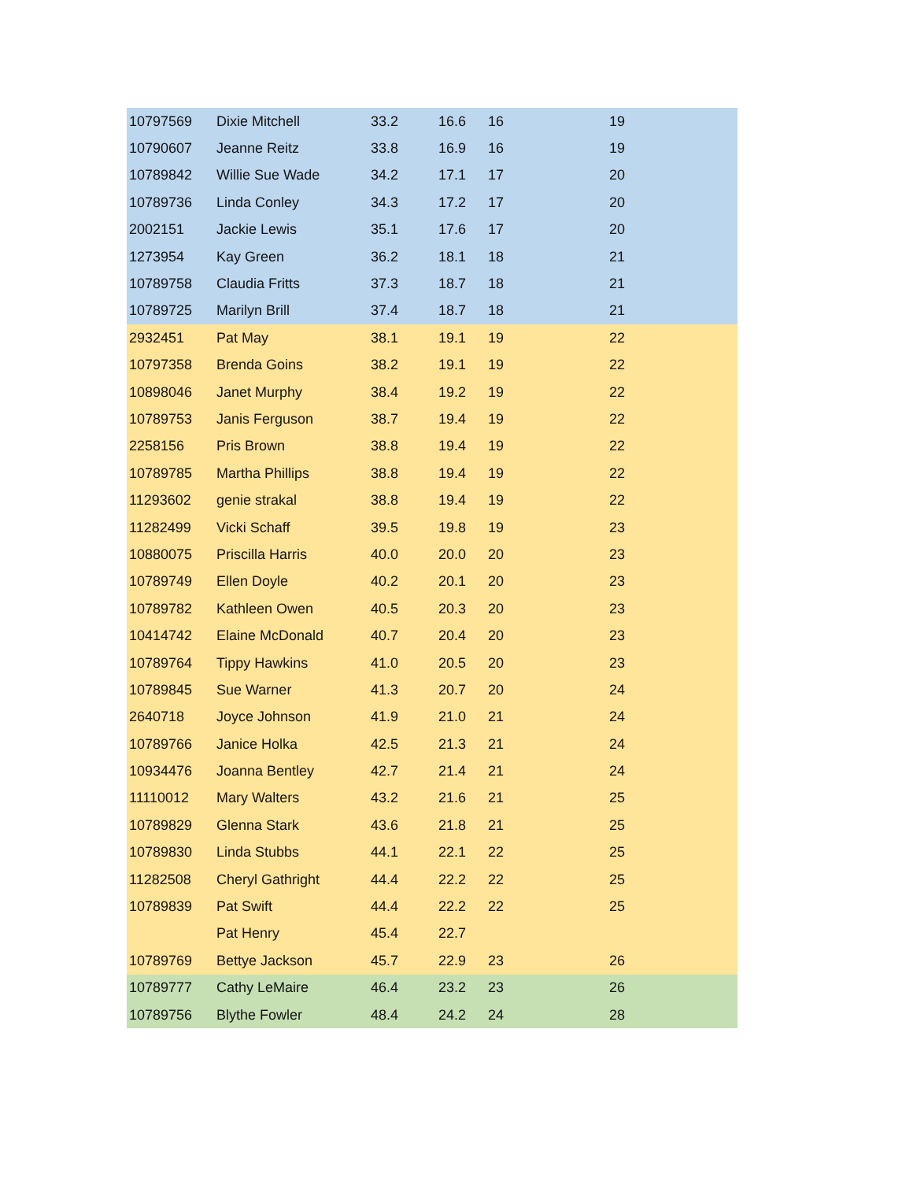| 10797569 | Dixie Mitchell | 33.2 | 16.6 | 16 | 19 |
| 10790607 | Jeanne Reitz | 33.8 | 16.9 | 16 | 19 |
| 10789842 | Willie Sue Wade | 34.2 | 17.1 | 17 | 20 |
| 10789736 | Linda Conley | 34.3 | 17.2 | 17 | 20 |
| 2002151 | Jackie Lewis | 35.1 | 17.6 | 17 | 20 |
| 1273954 | Kay Green | 36.2 | 18.1 | 18 | 21 |
| 10789758 | Claudia Fritts | 37.3 | 18.7 | 18 | 21 |
| 10789725 | Marilyn Brill | 37.4 | 18.7 | 18 | 21 |
| 2932451 | Pat May | 38.1 | 19.1 | 19 | 22 |
| 10797358 | Brenda Goins | 38.2 | 19.1 | 19 | 22 |
| 10898046 | Janet Murphy | 38.4 | 19.2 | 19 | 22 |
| 10789753 | Janis Ferguson | 38.7 | 19.4 | 19 | 22 |
| 2258156 | Pris Brown | 38.8 | 19.4 | 19 | 22 |
| 10789785 | Martha Phillips | 38.8 | 19.4 | 19 | 22 |
| 11293602 | genie strakal | 38.8 | 19.4 | 19 | 22 |
| 11282499 | Vicki Schaff | 39.5 | 19.8 | 19 | 23 |
| 10880075 | Priscilla Harris | 40.0 | 20.0 | 20 | 23 |
| 10789749 | Ellen Doyle | 40.2 | 20.1 | 20 | 23 |
| 10789782 | Kathleen Owen | 40.5 | 20.3 | 20 | 23 |
| 10414742 | Elaine McDonald | 40.7 | 20.4 | 20 | 23 |
| 10789764 | Tippy Hawkins | 41.0 | 20.5 | 20 | 23 |
| 10789845 | Sue Warner | 41.3 | 20.7 | 20 | 24 |
| 2640718 | Joyce Johnson | 41.9 | 21.0 | 21 | 24 |
| 10789766 | Janice Holka | 42.5 | 21.3 | 21 | 24 |
| 10934476 | Joanna Bentley | 42.7 | 21.4 | 21 | 24 |
| 11110012 | Mary Walters | 43.2 | 21.6 | 21 | 25 |
| 10789829 | Glenna Stark | 43.6 | 21.8 | 21 | 25 |
| 10789830 | Linda Stubbs | 44.1 | 22.1 | 22 | 25 |
| 11282508 | Cheryl Gathright | 44.4 | 22.2 | 22 | 25 |
| 10789839 | Pat Swift | 44.4 | 22.2 | 22 | 25 |
| | Pat Henry | 45.4 | 22.7 | | |
| 10789769 | Bettye Jackson | 45.7 | 22.9 | 23 | 26 |
| 10789777 | Cathy LeMaire | 46.4 | 23.2 | 23 | 26 |
| 10789756 | Blythe Fowler | 48.4 | 24.2 | 24 | 28 |